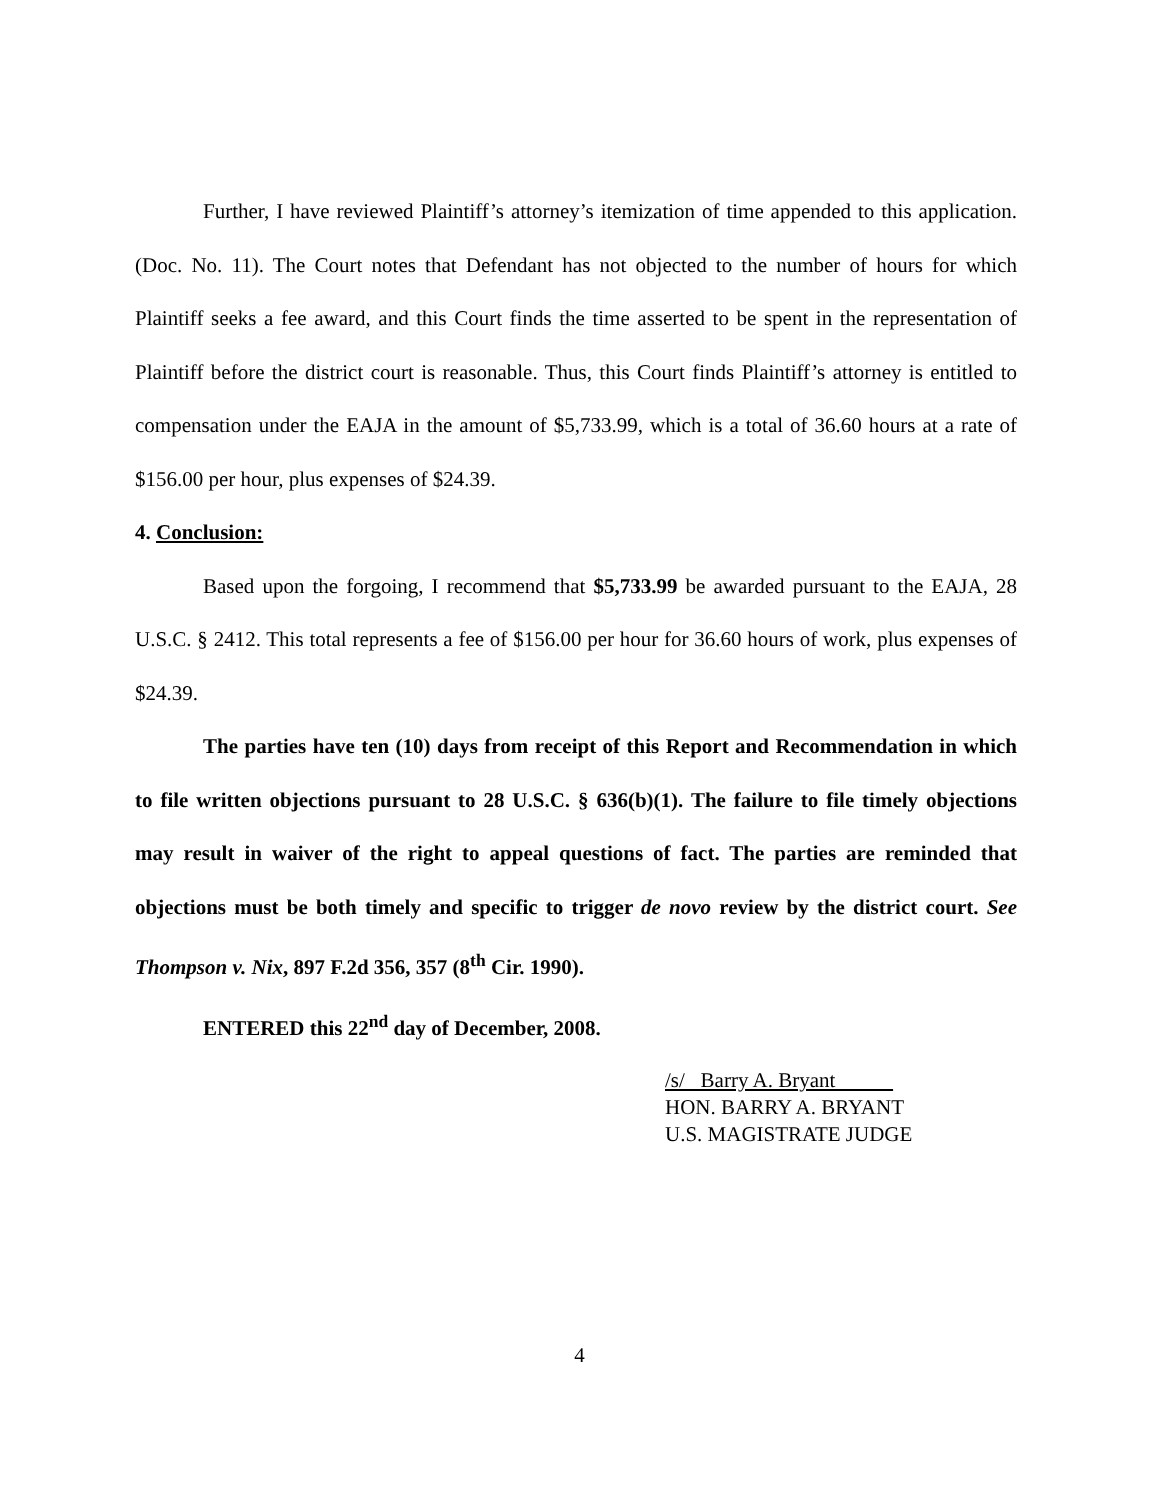Further, I have reviewed Plaintiff’s attorney’s itemization of time appended to this application. (Doc. No. 11). The Court notes that Defendant has not objected to the number of hours for which Plaintiff seeks a fee award, and this Court finds the time asserted to be spent in the representation of Plaintiff before the district court is reasonable. Thus, this Court finds Plaintiff’s attorney is entitled to compensation under the EAJA in the amount of $5,733.99, which is a total of 36.60 hours at a rate of $156.00 per hour, plus expenses of $24.39.
4. Conclusion:
Based upon the forgoing, I recommend that $5,733.99 be awarded pursuant to the EAJA, 28 U.S.C. § 2412. This total represents a fee of $156.00 per hour for 36.60 hours of work, plus expenses of $24.39.
The parties have ten (10) days from receipt of this Report and Recommendation in which to file written objections pursuant to 28 U.S.C. § 636(b)(1). The failure to file timely objections may result in waiver of the right to appeal questions of fact. The parties are reminded that objections must be both timely and specific to trigger de novo review by the district court. See Thompson v. Nix, 897 F.2d 356, 357 (8<sup>th</sup> Cir. 1990).
ENTERED this 22<sup>nd</sup> day of December, 2008.
/s/ Barry A. Bryant
HON. BARRY A. BRYANT
U.S. MAGISTRATE JUDGE
4